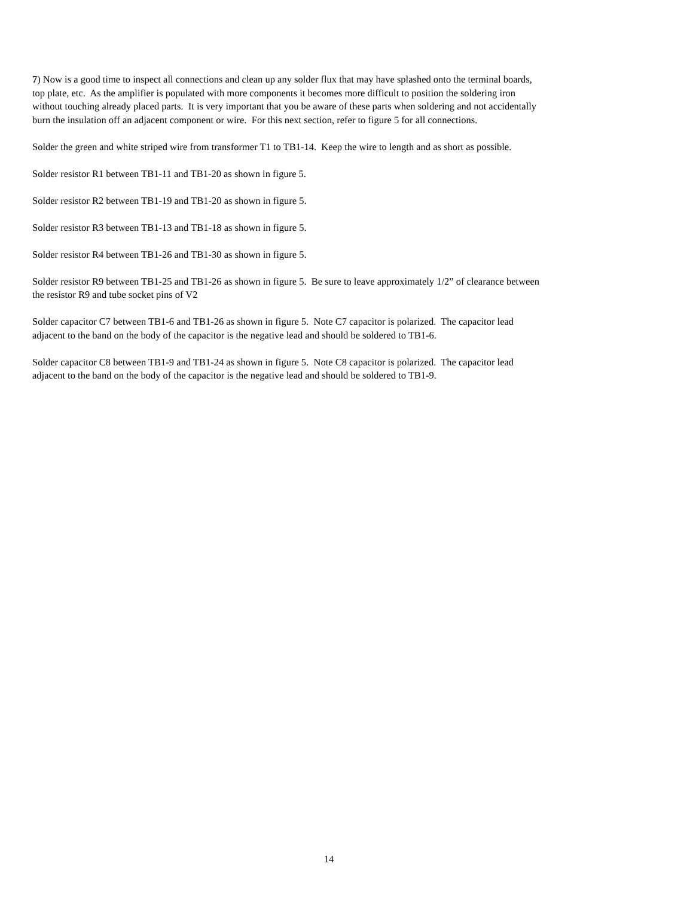7) Now is a good time to inspect all connections and clean up any solder flux that may have splashed onto the terminal boards,
top plate, etc. As the amplifier is populated with more components it becomes more difficult to position the soldering iron
without touching already placed parts. It is very important that you be aware of these parts when soldering and not accidentally
burn the insulation off an adjacent component or wire. For this next section, refer to figure 5 for all connections.
Solder the green and white striped wire from transformer T1 to TB1-14. Keep the wire to length and as short as possible.
Solder resistor R1 between TB1-11 and TB1-20 as shown in figure 5.
Solder resistor R2 between TB1-19 and TB1-20 as shown in figure 5.
Solder resistor R3 between TB1-13 and TB1-18 as shown in figure 5.
Solder resistor R4 between TB1-26 and TB1-30 as shown in figure 5.
Solder resistor R9 between TB1-25 and TB1-26 as shown in figure 5. Be sure to leave approximately 1/2” of clearance between
the resistor R9 and tube socket pins of V2
Solder capacitor C7 between TB1-6 and TB1-26 as shown in figure 5. Note C7 capacitor is polarized. The capacitor lead
adjacent to the band on the body of the capacitor is the negative lead and should be soldered to TB1-6.
Solder capacitor C8 between TB1-9 and TB1-24 as shown in figure 5. Note C8 capacitor is polarized. The capacitor lead
adjacent to the band on the body of the capacitor is the negative lead and should be soldered to TB1-9.
14